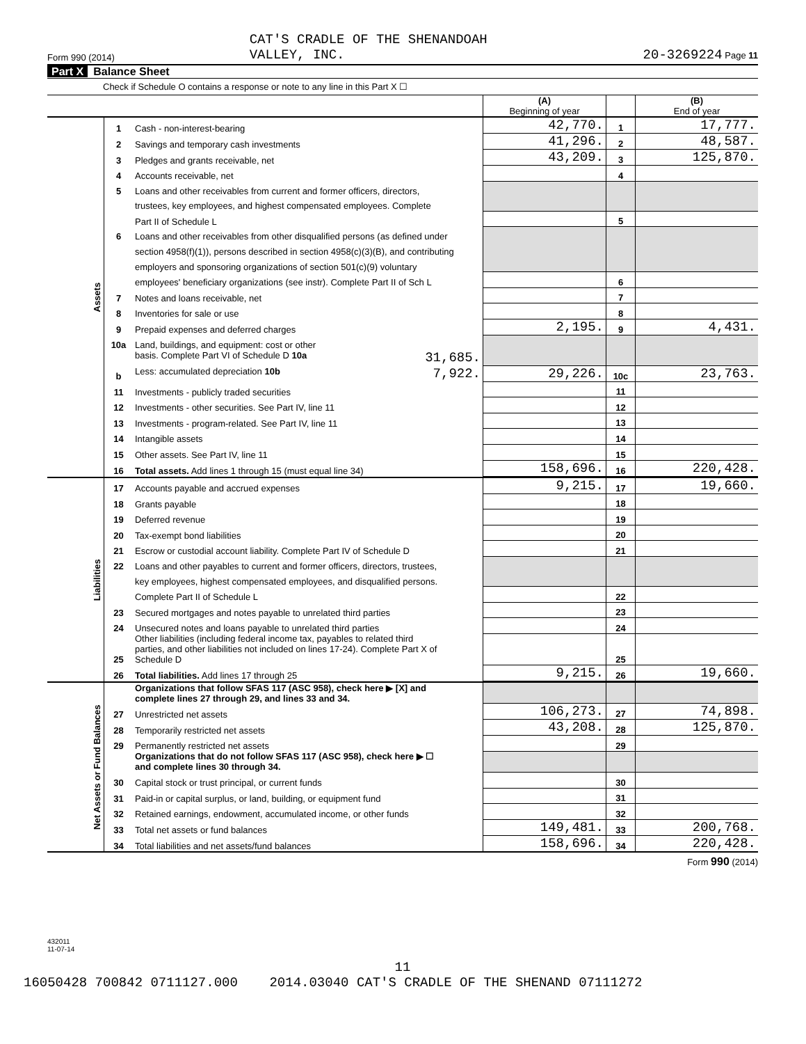Form 990 (2014) CAT'S CRADLE OF THE SHENANDOAH
VALLEY, INC. 20-3269224 Page 11
Part X Balance Sheet
Check if Schedule O contains a response or note to any line in this Part X ☐
| | | | (A) Beginning of year | | (B) End of year |
| Assets | 1 | Cash - non-interest-bearing | 42,770. | 1 | 17,777. |
| | 2 | Savings and temporary cash investments | 41,296. | 2 | 48,587. |
| | 3 | Pledges and grants receivable, net | 43,209. | 3 | 125,870. |
| | 4 | Accounts receivable, net | | 4 | |
| | 5 | Loans and other receivables from current and former officers, directors, | | | |
| | | trustees, key employees, and highest compensated employees. Complete | | | |
| | | Part II of Schedule L | | 5 | |
| | 6 | Loans and other receivables from other disqualified persons (as defined under | | | |
| | | section 4958(f)(1)), persons described in section 4958(c)(3)(B), and contributing | | | |
| | | employers and sponsoring organizations of section 501(c)(9) voluntary | | | |
| | | employees' beneficiary organizations (see instr). Complete Part II of Sch L | | 6 | |
| | 7 | Notes and loans receivable, net | | 7 | |
| | 8 | Inventories for sale or use | | 8 | |
| | 9 | Prepaid expenses and deferred charges | 2,195. | 9 | 4,431. |
| | 10a | Land, buildings, and equipment: cost or other | | | |
| | | basis. Complete Part VI of Schedule D 10a 31,685. | | | |
| | b | Less: accumulated depreciation 10b 7,922. | 29,226. | 10c | 23,763. |
| | 11 | Investments - publicly traded securities | | 11 | |
| | 12 | Investments - other securities. See Part IV, line 11 | | 12 | |
| | 13 | Investments - program-related. See Part IV, line 11 | | 13 | |
| | 14 | Intangible assets | | 14 | |
| | 15 | Other assets. See Part IV, line 11 | | 15 | |
| | 16 | Total assets. Add lines 1 through 15 (must equal line 34) | 158,696. | 16 | 220,428. |
| Liabilities | 17 | Accounts payable and accrued expenses | 9,215. | 17 | 19,660. |
| | 18 | Grants payable | | 18 | |
| | 19 | Deferred revenue | | 19 | |
| | 20 | Tax-exempt bond liabilities | | 20 | |
| | 21 | Escrow or custodial account liability. Complete Part IV of Schedule D | | 21 | |
| | 22 | Loans and other payables to current and former officers, directors, trustees, | | | |
| | | key employees, highest compensated employees, and disqualified persons. | | | |
| | | Complete Part II of Schedule L | | 22 | |
| | 23 | Secured mortgages and notes payable to unrelated third parties | | 23 | |
| | 24 | Unsecured notes and loans payable to unrelated third parties | | 24 | |
| | 25 | Other liabilities (including federal income tax, payables to related third parties, and other liabilities not included on lines 17-24). Complete Part X of Schedule D | | 25 | |
| | 26 | Total liabilities. Add lines 17 through 25 | 9,215. | 26 | 19,660. |
| Net Assets or Fund Balances | | Organizations that follow SFAS 117 (ASC 958), check here ▶ [X] and complete lines 27 through 29, and lines 33 and 34. | | | |
| | 27 | Unrestricted net assets | 106,273. | 27 | 74,898. |
| | 28 | Temporarily restricted net assets | 43,208. | 28 | 125,870. |
| | 29 | Permanently restricted net assets | | 29 | |
| | | Organizations that do not follow SFAS 117 (ASC 958), check here ▶ ☐ and complete lines 30 through 34. | | | |
| | 30 | Capital stock or trust principal, or current funds | | 30 | |
| | 31 | Paid-in or capital surplus, or land, building, or equipment fund | | 31 | |
| | 32 | Retained earnings, endowment, accumulated income, or other funds | | 32 | |
| | 33 | Total net assets or fund balances | 149,481. | 33 | 200,768. |
| | 34 | Total liabilities and net assets/fund balances | 158,696. | 34 | 220,428. |
Form 990 (2014)
432011
11-07-14
11
16050428 700842 0711127.000 2014.03040 CAT'S CRADLE OF THE SHENAND 07111272